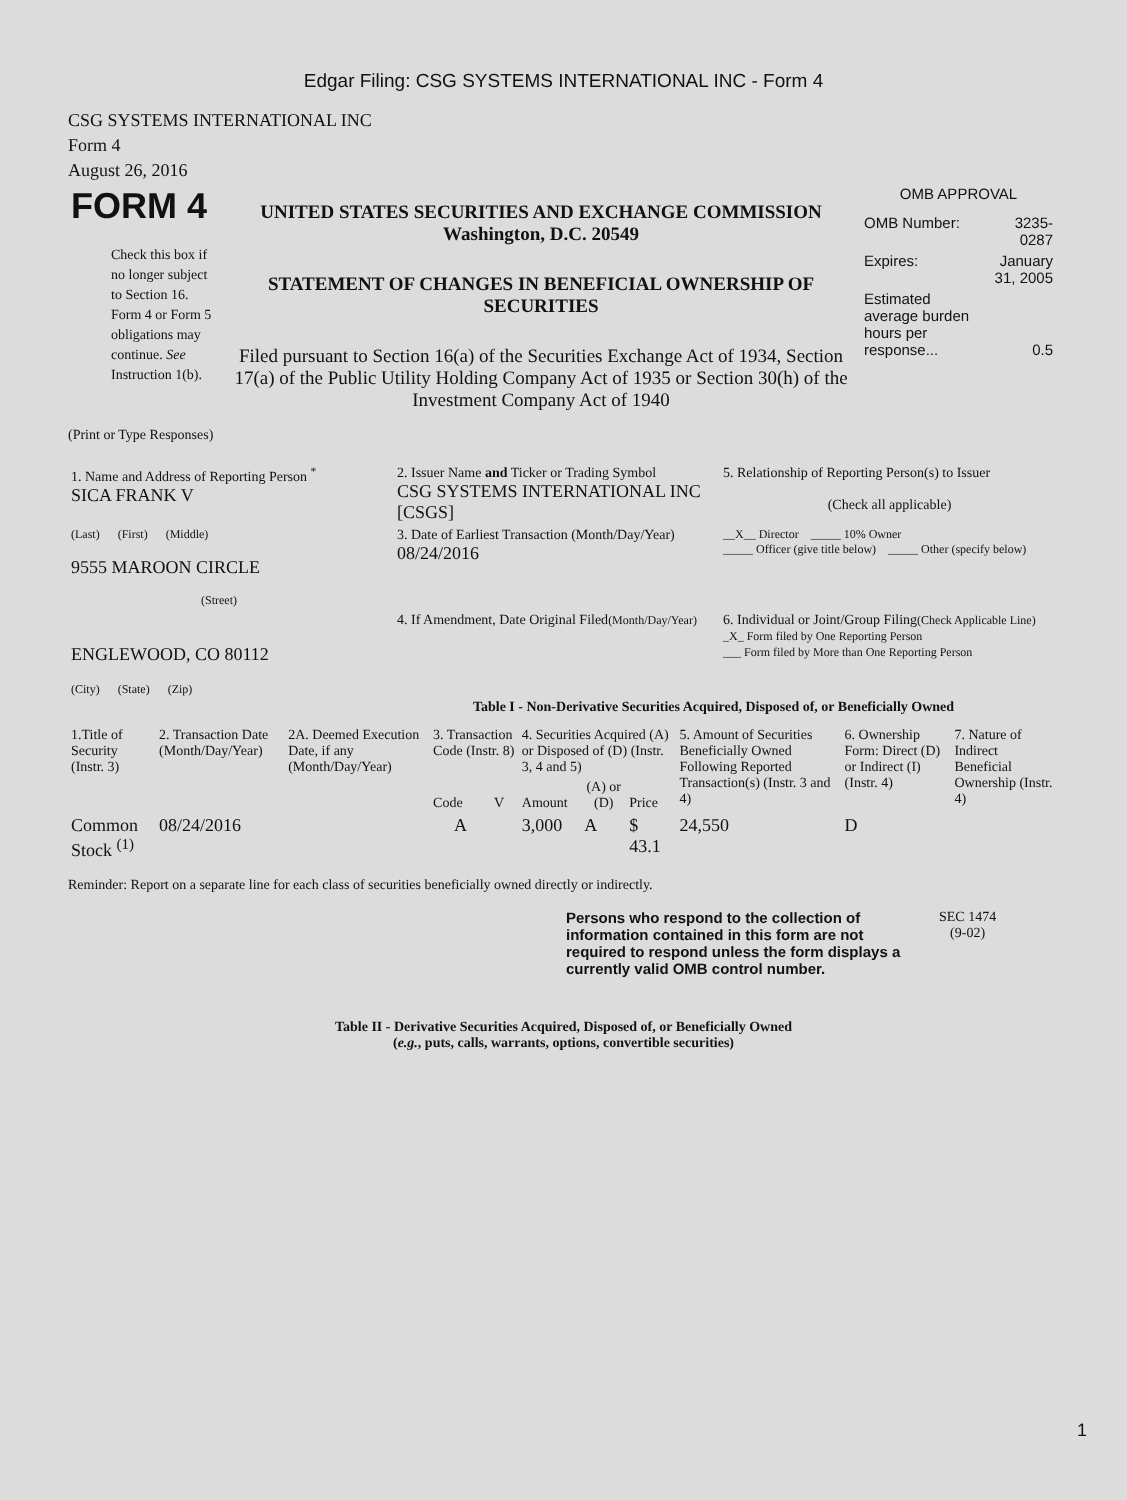Edgar Filing: CSG SYSTEMS INTERNATIONAL INC - Form 4
CSG SYSTEMS INTERNATIONAL INC
Form 4
August 26, 2016
| FORM 4 Check this box if no longer subject to Section 16. Form 4 or Form 5 obligations may continue. See Instruction 1(b). | UNITED STATES SECURITIES AND EXCHANGE COMMISSION Washington, D.C. 20549 STATEMENT OF CHANGES IN BENEFICIAL OWNERSHIP OF SECURITIES Filed pursuant to Section 16(a) of the Securities Exchange Act of 1934, Section 17(a) of the Public Utility Holding Company Act of 1935 or Section 30(h) of the Investment Company Act of 1940 | OMB APPROVAL / OMB Number: / 3235-0287 / / Expires: / January 31, 2005 / / Estimated average burden hours per response... / 0.5 / |
(Print or Type Responses)
| 1. Name and Address of Reporting Person <sup>*</sup> SICA FRANK V | 2. Issuer Name and Ticker or Trading Symbol CSG SYSTEMS INTERNATIONAL INC [CSGS] | 5. Relationship of Reporting Person(s) to Issuer (Check all applicable) |
| (Last) (First) (Middle) 9555 MAROON CIRCLE (Street) | 3. Date of Earliest Transaction (Month/Day/Year) 08/24/2016 | __X__ Director _____ 10% Owner _____ Officer (give title below) _____ Other (specify below) |
| ENGLEWOOD, CO 80112 (City) (State) (Zip) | 4. If Amendment, Date Original Filed (Month/Day/Year) | 6. Individual or Joint/Group Filing (Check Applicable Line) _X_ Form filed by One Reporting Person ___ Form filed by More than One Reporting Person |
Table I - Non-Derivative Securities Acquired, Disposed of, or Beneficially Owned
| 1.Title of Security (Instr. 3) | 2. Transaction Date (Month/Day/Year) | 2A. Deemed Execution Date, if any (Month/Day/Year) | 3. Transaction Code (Instr. 8) | | 4. Securities Acquired (A) or Disposed of (D) (Instr. 3, 4 and 5) | | | 5. Amount of Securities Beneficially Owned Following Reported Transaction(s) (Instr. 3 and 4) | 6. Ownership Form: Direct (D) or Indirect (I) (Instr. 4) | 7. Nature of Indirect Beneficial Ownership (Instr. 4) |
| --- | --- | --- | --- | --- | --- | --- | --- | --- | --- | --- |
| | | | Code | V | Amount | (A) or (D) | Price | | | |
| Common Stock <sup>(1)</sup> | 08/24/2016 | | A | | 3,000 | A | $ 43.1 | 24,550 | D | |
Reminder: Report on a separate line for each class of securities beneficially owned directly or indirectly.
| Persons who respond to the collection of information contained in this form are not required to respond unless the form displays a currently valid OMB control number. | SEC 1474 (9-02) |
Table II - Derivative Securities Acquired, Disposed of, or Beneficially Owned
(e.g., puts, calls, warrants, options, convertible securities)
1